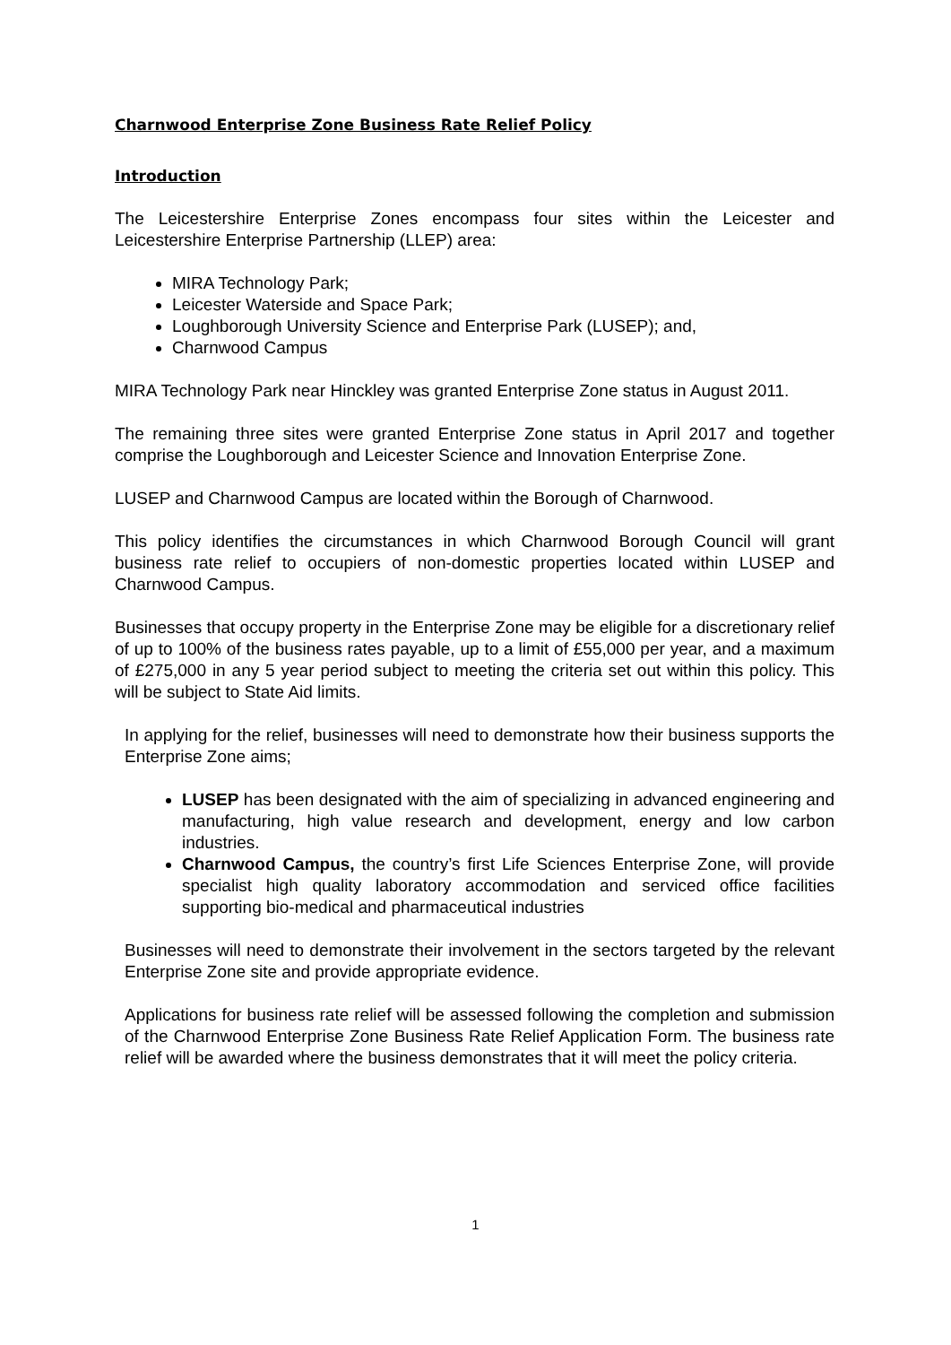Charnwood Enterprise Zone Business Rate Relief Policy
Introduction
The Leicestershire Enterprise Zones encompass four sites within the Leicester and Leicestershire Enterprise Partnership (LLEP) area:
MIRA Technology Park;
Leicester Waterside and Space Park;
Loughborough University Science and Enterprise Park (LUSEP); and,
Charnwood Campus
MIRA Technology Park near Hinckley was granted Enterprise Zone status in August 2011.
The remaining three sites were granted Enterprise Zone status in April 2017 and together comprise the Loughborough and Leicester Science and Innovation Enterprise Zone.
LUSEP and Charnwood Campus are located within the Borough of Charnwood.
This policy identifies the circumstances in which Charnwood Borough Council will grant business rate relief to occupiers of non-domestic properties located within LUSEP and Charnwood Campus.
Businesses that occupy property in the Enterprise Zone may be eligible for a discretionary relief of up to 100% of the business rates payable, up to a limit of £55,000 per year, and a maximum of £275,000 in any 5 year period subject to meeting the criteria set out within this policy. This will be subject to State Aid limits.
In applying for the relief, businesses will need to demonstrate how their business supports the Enterprise Zone aims;
LUSEP has been designated with the aim of specializing in advanced engineering and manufacturing, high value research and development, energy and low carbon industries.
Charnwood Campus, the country’s first Life Sciences Enterprise Zone, will provide specialist high quality laboratory accommodation and serviced office facilities supporting bio-medical and pharmaceutical industries
Businesses will need to demonstrate their involvement in the sectors targeted by the relevant Enterprise Zone site and provide appropriate evidence.
Applications for business rate relief will be assessed following the completion and submission of the Charnwood Enterprise Zone Business Rate Relief Application Form. The business rate relief will be awarded where the business demonstrates that it will meet the policy criteria.
1